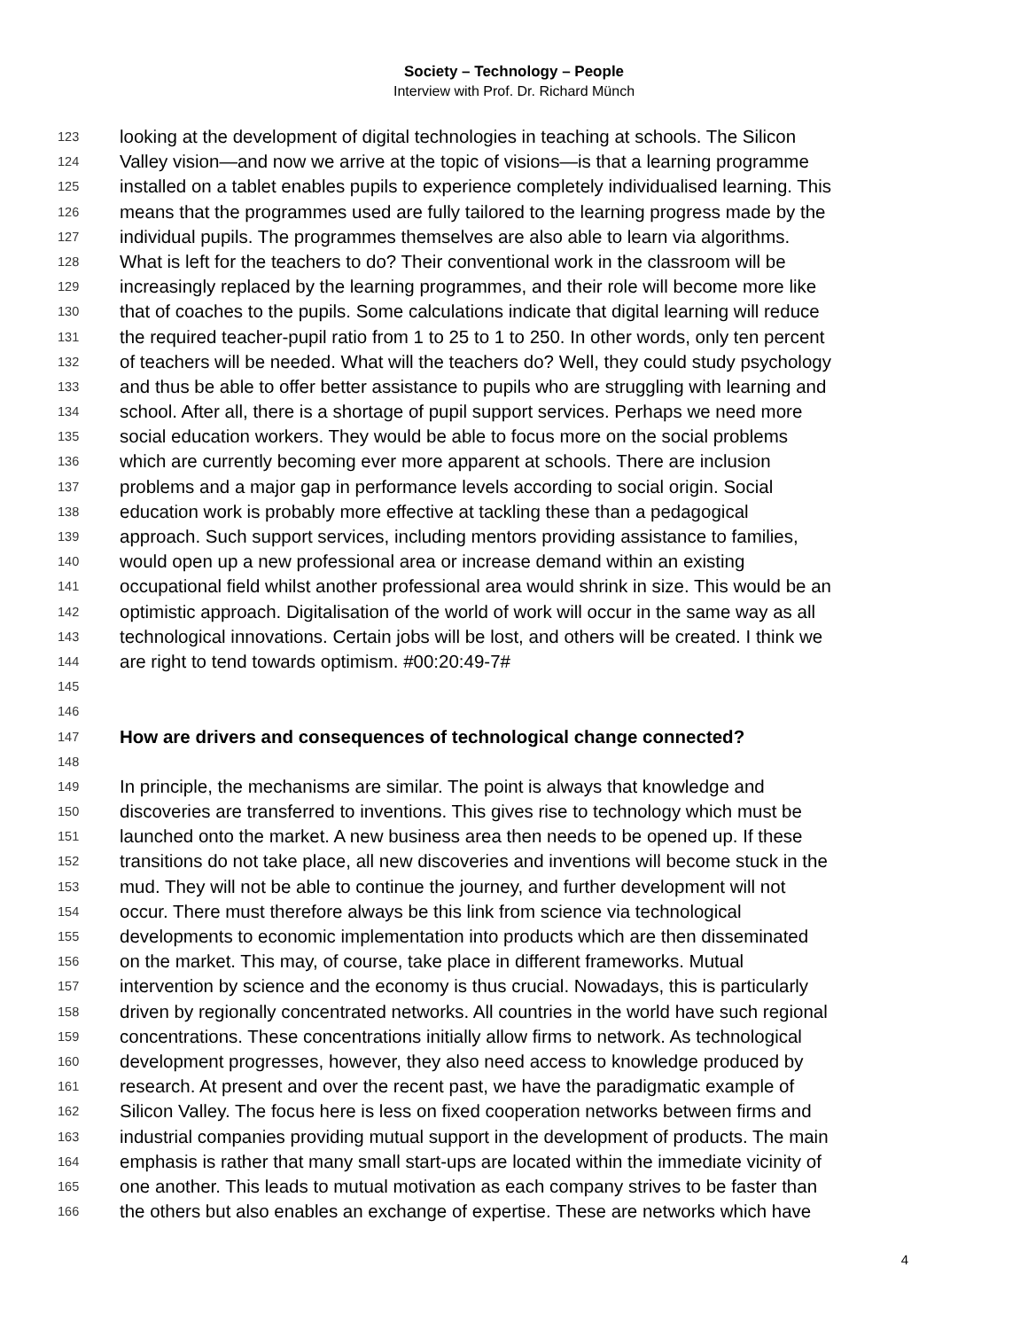Society – Technology – People
Interview with Prof. Dr. Richard Münch
123 looking at the development of digital technologies in teaching at schools. The Silicon
124 Valley vision—and now we arrive at the topic of visions—is that a learning programme
125 installed on a tablet enables pupils to experience completely individualised learning. This
126 means that the programmes used are fully tailored to the learning progress made by the
127 individual pupils. The programmes themselves are also able to learn via algorithms.
128 What is left for the teachers to do? Their conventional work in the classroom will be
129 increasingly replaced by the learning programmes, and their role will become more like
130 that of coaches to the pupils. Some calculations indicate that digital learning will reduce
131 the required teacher-pupil ratio from 1 to 25 to 1 to 250. In other words, only ten percent
132 of teachers will be needed. What will the teachers do? Well, they could study psychology
133 and thus be able to offer better assistance to pupils who are struggling with learning and
134 school. After all, there is a shortage of pupil support services. Perhaps we need more
135 social education workers. They would be able to focus more on the social problems
136 which are currently becoming ever more apparent at schools. There are inclusion
137 problems and a major gap in performance levels according to social origin. Social
138 education work is probably more effective at tackling these than a pedagogical
139 approach. Such support services, including mentors providing assistance to families,
140 would open up a new professional area or increase demand within an existing
141 occupational field whilst another professional area would shrink in size. This would be an
142 optimistic approach. Digitalisation of the world of work will occur in the same way as all
143 technological innovations. Certain jobs will be lost, and others will be created. I think we
144 are right to tend towards optimism. #00:20:49-7#
145
146
147 How are drivers and consequences of technological change connected?
148
149 In principle, the mechanisms are similar. The point is always that knowledge and
150 discoveries are transferred to inventions. This gives rise to technology which must be
151 launched onto the market. A new business area then needs to be opened up. If these
152 transitions do not take place, all new discoveries and inventions will become stuck in the
153 mud. They will not be able to continue the journey, and further development will not
154 occur. There must therefore always be this link from science via technological
155 developments to economic implementation into products which are then disseminated
156 on the market. This may, of course, take place in different frameworks. Mutual
157 intervention by science and the economy is thus crucial. Nowadays, this is particularly
158 driven by regionally concentrated networks. All countries in the world have such regional
159 concentrations. These concentrations initially allow firms to network. As technological
160 development progresses, however, they also need access to knowledge produced by
161 research. At present and over the recent past, we have the paradigmatic example of
162 Silicon Valley. The focus here is less on fixed cooperation networks between firms and
163 industrial companies providing mutual support in the development of products. The main
164 emphasis is rather that many small start-ups are located within the immediate vicinity of
165 one another. This leads to mutual motivation as each company strives to be faster than
166 the others but also enables an exchange of expertise. These are networks which have
4